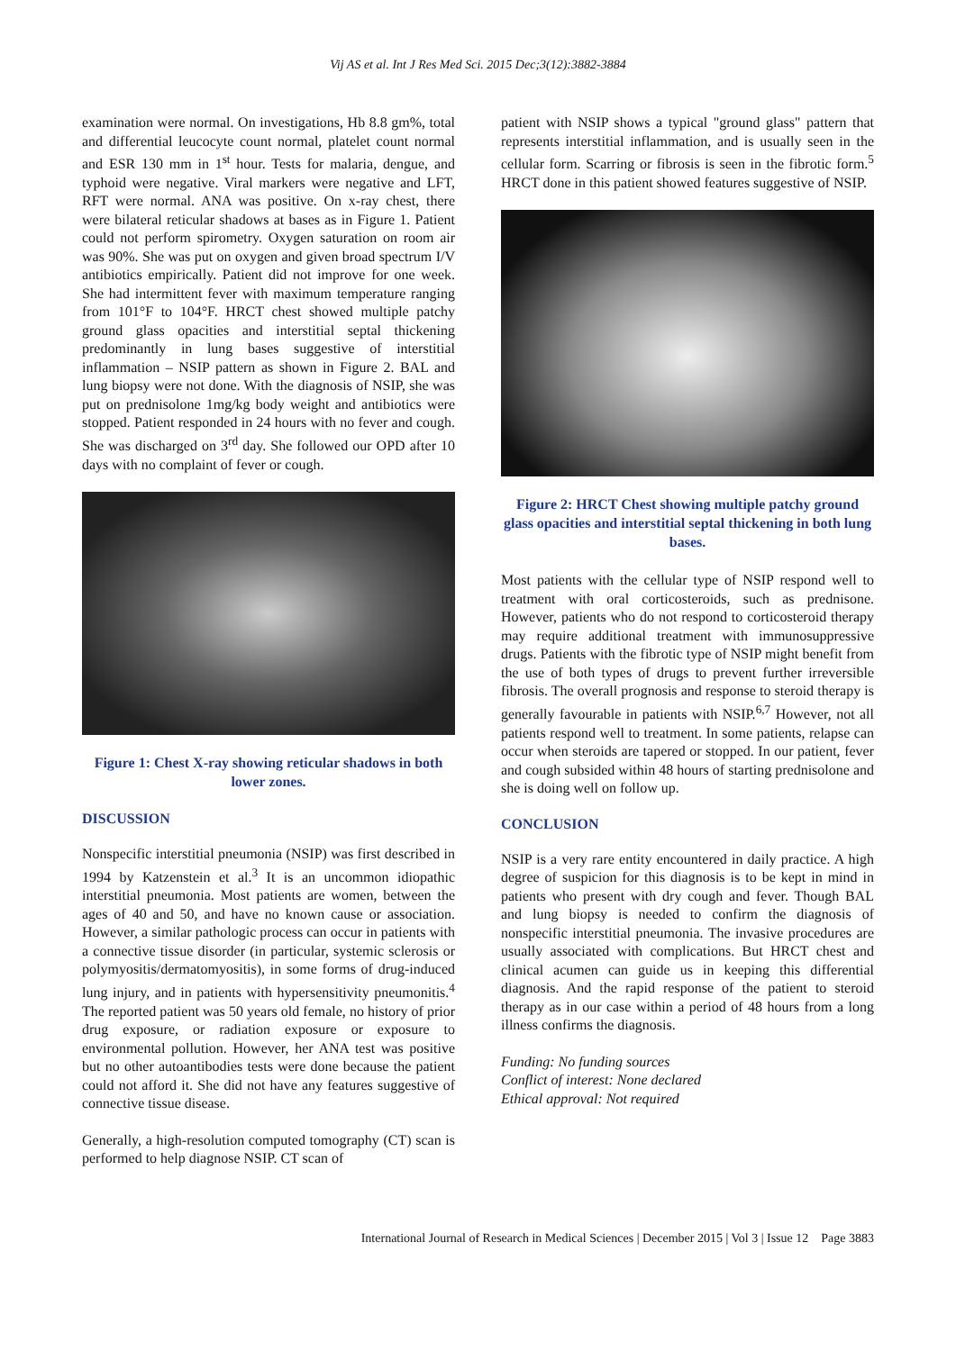Vij AS et al. Int J Res Med Sci. 2015 Dec;3(12):3882-3884
examination were normal. On investigations, Hb 8.8 gm%, total and differential leucocyte count normal, platelet count normal and ESR 130 mm in 1<sup>st</sup> hour. Tests for malaria, dengue, and typhoid were negative. Viral markers were negative and LFT, RFT were normal. ANA was positive. On x-ray chest, there were bilateral reticular shadows at bases as in Figure 1. Patient could not perform spirometry. Oxygen saturation on room air was 90%. She was put on oxygen and given broad spectrum I/V antibiotics empirically. Patient did not improve for one week. She had intermittent fever with maximum temperature ranging from 101°F to 104°F. HRCT chest showed multiple patchy ground glass opacities and interstitial septal thickening predominantly in lung bases suggestive of interstitial inflammation – NSIP pattern as shown in Figure 2. BAL and lung biopsy were not done. With the diagnosis of NSIP, she was put on prednisolone 1mg/kg body weight and antibiotics were stopped. Patient responded in 24 hours with no fever and cough. She was discharged on 3<sup>rd</sup> day. She followed our OPD after 10 days with no complaint of fever or cough.
Figure 1: Chest X-ray showing reticular shadows in both lower zones.
DISCUSSION
Nonspecific interstitial pneumonia (NSIP) was first described in 1994 by Katzenstein et al.<sup>3</sup> It is an uncommon idiopathic interstitial pneumonia. Most patients are women, between the ages of 40 and 50, and have no known cause or association. However, a similar pathologic process can occur in patients with a connective tissue disorder (in particular, systemic sclerosis or polymyositis/dermatomyositis), in some forms of drug-induced lung injury, and in patients with hypersensitivity pneumonitis.<sup>4</sup> The reported patient was 50 years old female, no history of prior drug exposure, or radiation exposure or exposure to environmental pollution. However, her ANA test was positive but no other autoantibodies tests were done because the patient could not afford it. She did not have any features suggestive of connective tissue disease.
Generally, a high-resolution computed tomography (CT) scan is performed to help diagnose NSIP. CT scan of
patient with NSIP shows a typical "ground glass" pattern that represents interstitial inflammation, and is usually seen in the cellular form. Scarring or fibrosis is seen in the fibrotic form.<sup>5</sup> HRCT done in this patient showed features suggestive of NSIP.
Figure 2: HRCT Chest showing multiple patchy ground glass opacities and interstitial septal thickening in both lung bases.
Most patients with the cellular type of NSIP respond well to treatment with oral corticosteroids, such as prednisone. However, patients who do not respond to corticosteroid therapy may require additional treatment with immunosuppressive drugs. Patients with the fibrotic type of NSIP might benefit from the use of both types of drugs to prevent further irreversible fibrosis. The overall prognosis and response to steroid therapy is generally favourable in patients with NSIP.<sup>6,7</sup> However, not all patients respond well to treatment. In some patients, relapse can occur when steroids are tapered or stopped. In our patient, fever and cough subsided within 48 hours of starting prednisolone and she is doing well on follow up.
CONCLUSION
NSIP is a very rare entity encountered in daily practice. A high degree of suspicion for this diagnosis is to be kept in mind in patients who present with dry cough and fever. Though BAL and lung biopsy is needed to confirm the diagnosis of nonspecific interstitial pneumonia. The invasive procedures are usually associated with complications. But HRCT chest and clinical acumen can guide us in keeping this differential diagnosis. And the rapid response of the patient to steroid therapy as in our case within a period of 48 hours from a long illness confirms the diagnosis.
Funding: No funding sources
Conflict of interest: None declared
Ethical approval: Not required
International Journal of Research in Medical Sciences | December 2015 | Vol 3 | Issue 12 Page 3883